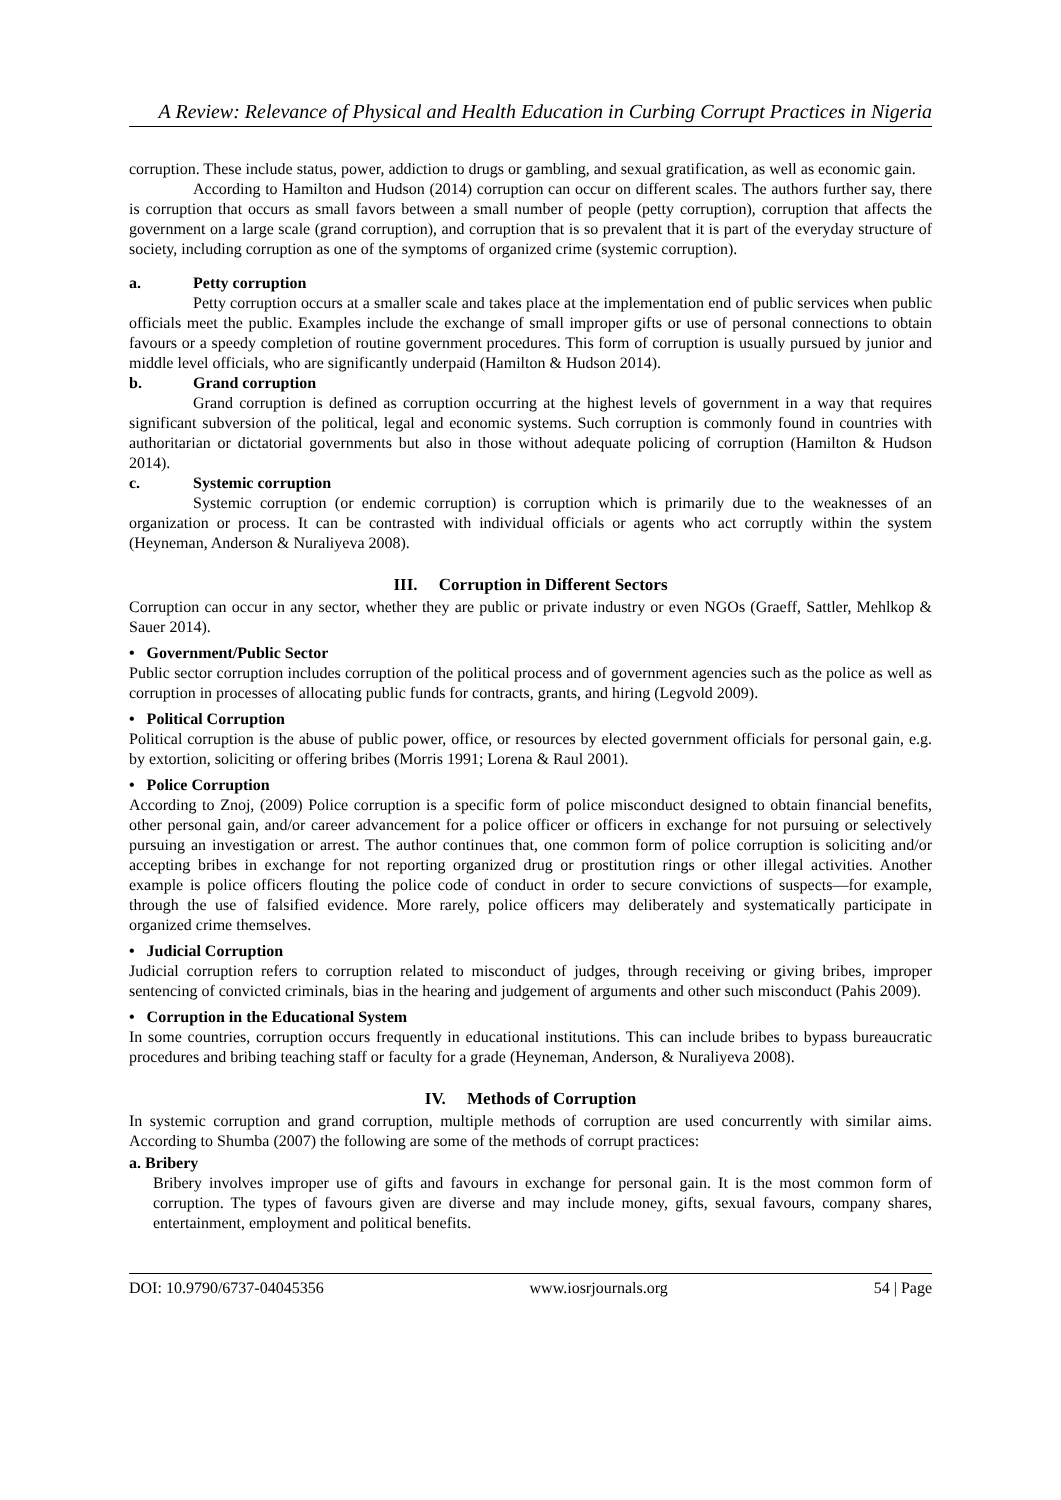A Review: Relevance of Physical and Health Education in Curbing Corrupt Practices in Nigeria
corruption. These include status, power, addiction to drugs or gambling, and sexual gratification, as well as economic gain.
According to Hamilton and Hudson (2014) corruption can occur on different scales. The authors further say, there is corruption that occurs as small favors between a small number of people (petty corruption), corruption that affects the government on a large scale (grand corruption), and corruption that is so prevalent that it is part of the everyday structure of society, including corruption as one of the symptoms of organized crime (systemic corruption).
a. Petty corruption
Petty corruption occurs at a smaller scale and takes place at the implementation end of public services when public officials meet the public. Examples include the exchange of small improper gifts or use of personal connections to obtain favours or a speedy completion of routine government procedures. This form of corruption is usually pursued by junior and middle level officials, who are significantly underpaid (Hamilton & Hudson 2014).
b. Grand corruption
Grand corruption is defined as corruption occurring at the highest levels of government in a way that requires significant subversion of the political, legal and economic systems. Such corruption is commonly found in countries with authoritarian or dictatorial governments but also in those without adequate policing of corruption (Hamilton & Hudson 2014).
c. Systemic corruption
Systemic corruption (or endemic corruption) is corruption which is primarily due to the weaknesses of an organization or process. It can be contrasted with individual officials or agents who act corruptly within the system (Heyneman, Anderson & Nuraliyeva 2008).
III. Corruption in Different Sectors
Corruption can occur in any sector, whether they are public or private industry or even NGOs (Graeff, Sattler, Mehlkop & Sauer 2014).
• Government/Public Sector
Public sector corruption includes corruption of the political process and of government agencies such as the police as well as corruption in processes of allocating public funds for contracts, grants, and hiring (Legvold 2009).
• Political Corruption
Political corruption is the abuse of public power, office, or resources by elected government officials for personal gain, e.g. by extortion, soliciting or offering bribes (Morris 1991; Lorena & Raul 2001).
• Police Corruption
According to Znoj, (2009) Police corruption is a specific form of police misconduct designed to obtain financial benefits, other personal gain, and/or career advancement for a police officer or officers in exchange for not pursuing or selectively pursuing an investigation or arrest. The author continues that, one common form of police corruption is soliciting and/or accepting bribes in exchange for not reporting organized drug or prostitution rings or other illegal activities. Another example is police officers flouting the police code of conduct in order to secure convictions of suspects—for example, through the use of falsified evidence. More rarely, police officers may deliberately and systematically participate in organized crime themselves.
• Judicial Corruption
Judicial corruption refers to corruption related to misconduct of judges, through receiving or giving bribes, improper sentencing of convicted criminals, bias in the hearing and judgement of arguments and other such misconduct (Pahis 2009).
• Corruption in the Educational System
In some countries, corruption occurs frequently in educational institutions. This can include bribes to bypass bureaucratic procedures and bribing teaching staff or faculty for a grade (Heyneman, Anderson, & Nuraliyeva 2008).
IV. Methods of Corruption
In systemic corruption and grand corruption, multiple methods of corruption are used concurrently with similar aims. According to Shumba (2007) the following are some of the methods of corrupt practices:
a. Bribery
Bribery involves improper use of gifts and favours in exchange for personal gain. It is the most common form of corruption. The types of favours given are diverse and may include money, gifts, sexual favours, company shares, entertainment, employment and political benefits.
DOI: 10.9790/6737-04045356 www.iosrjournals.org 54 | Page